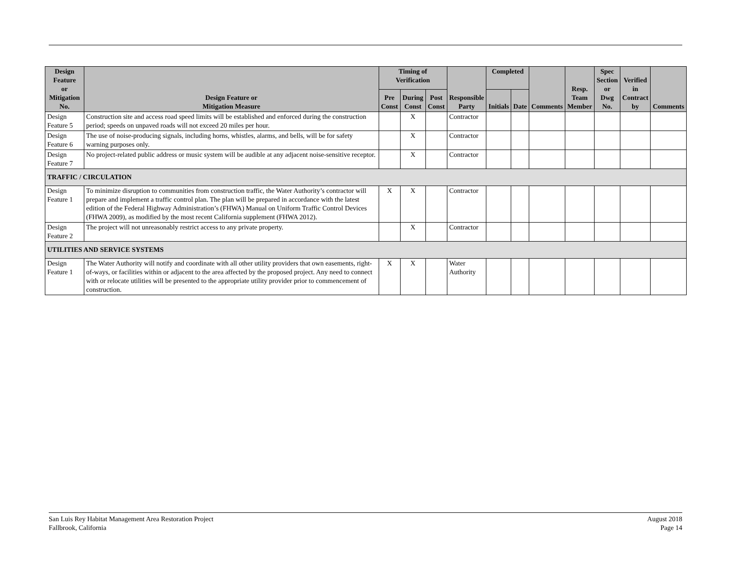| Design Feature or Mitigation No. | Design Feature or Mitigation Measure | Timing of Verification | | | Responsible Party | Completed | | Comments | Resp. Team Member | Spec Section or Dwg No. | Verified in Contract by | Comments |
| --- | --- | --- | --- | --- | --- | --- | --- | --- | --- | --- | --- | --- |
| | | Pre Const | During Const | Post Const | | Initials | Date | | | | | |
| Design Feature 5 | Construction site and access road speed limits will be established and enforced during the construction period; speeds on unpaved roads will not exceed 20 miles per hour. | | X | | Contractor | | | | | | | |
| Design Feature 6 | The use of noise-producing signals, including horns, whistles, alarms, and bells, will be for safety warning purposes only. | | X | | Contractor | | | | | | | |
| Design Feature 7 | No project-related public address or music system will be audible at any adjacent noise-sensitive receptor. | | X | | Contractor | | | | | | | |
| TRAFFIC / CIRCULATION | | | | | | | | | | | | |
| Design Feature 1 | To minimize disruption to communities from construction traffic, the Water Authority’s contractor will prepare and implement a traffic control plan. The plan will be prepared in accordance with the latest edition of the Federal Highway Administration’s (FHWA) Manual on Uniform Traffic Control Devices (FHWA 2009), as modified by the most recent California supplement (FHWA 2012). | X | X | | Contractor | | | | | | | |
| Design Feature 2 | The project will not unreasonably restrict access to any private property. | | X | | Contractor | | | | | | | |
| UTILITIES AND SERVICE SYSTEMS | | | | | | | | | | | | |
| Design Feature 1 | The Water Authority will notify and coordinate with all other utility providers that own easements, right-of-ways, or facilities within or adjacent to the area affected by the proposed project. Any need to connect with or relocate utilities will be presented to the appropriate utility provider prior to commencement of construction. | X | X | | Water Authority | | | | | | | |
San Luis Rey Habitat Management Area Restoration Project
Fallbrook, California
August 2018
Page 14